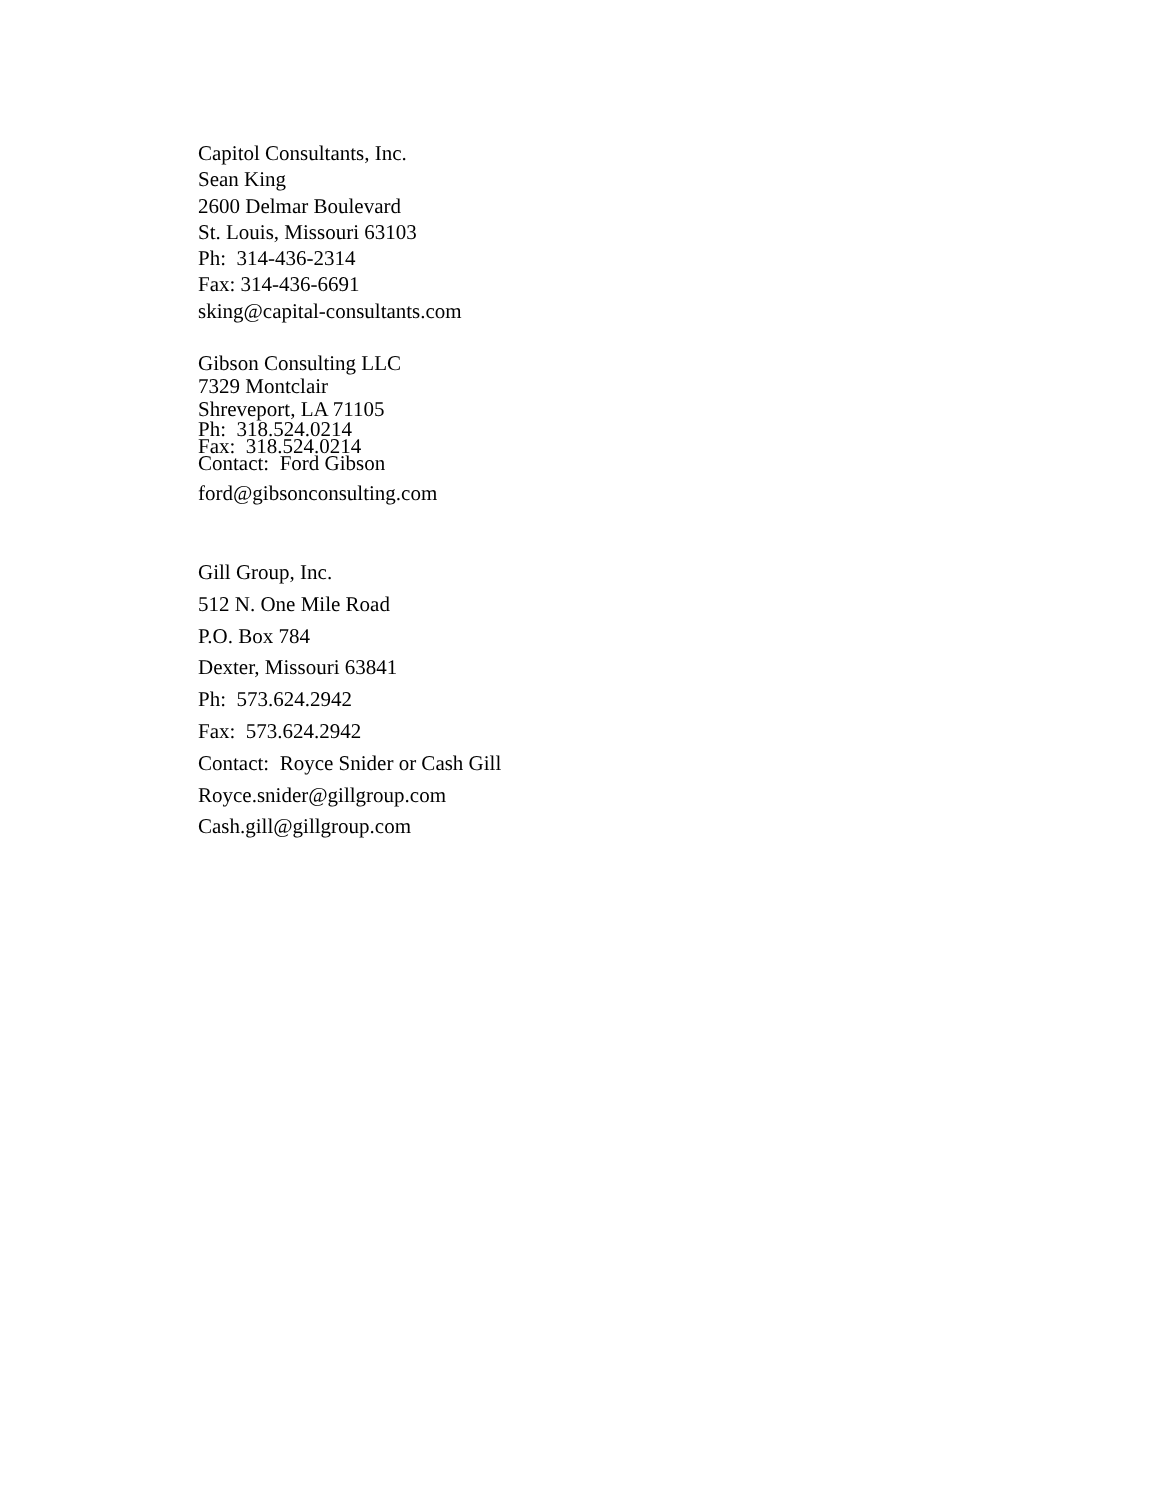Capitol Consultants, Inc.
Sean King
2600 Delmar Boulevard
St. Louis, Missouri 63103
Ph: 314-436-2314
Fax: 314-436-6691
sking@capital-consultants.com
Gibson Consulting LLC
7329 Montclair
Shreveport, LA 71105
Ph: 318.524.0214
Fax: 318.524.0214
Contact: Ford Gibson
ford@gibsonconsulting.com
Gill Group, Inc.
512 N. One Mile Road
P.O. Box 784
Dexter, Missouri 63841
Ph: 573.624.2942
Fax: 573.624.2942
Contact: Royce Snider or Cash Gill
Royce.snider@gillgroup.com
Cash.gill@gillgroup.com